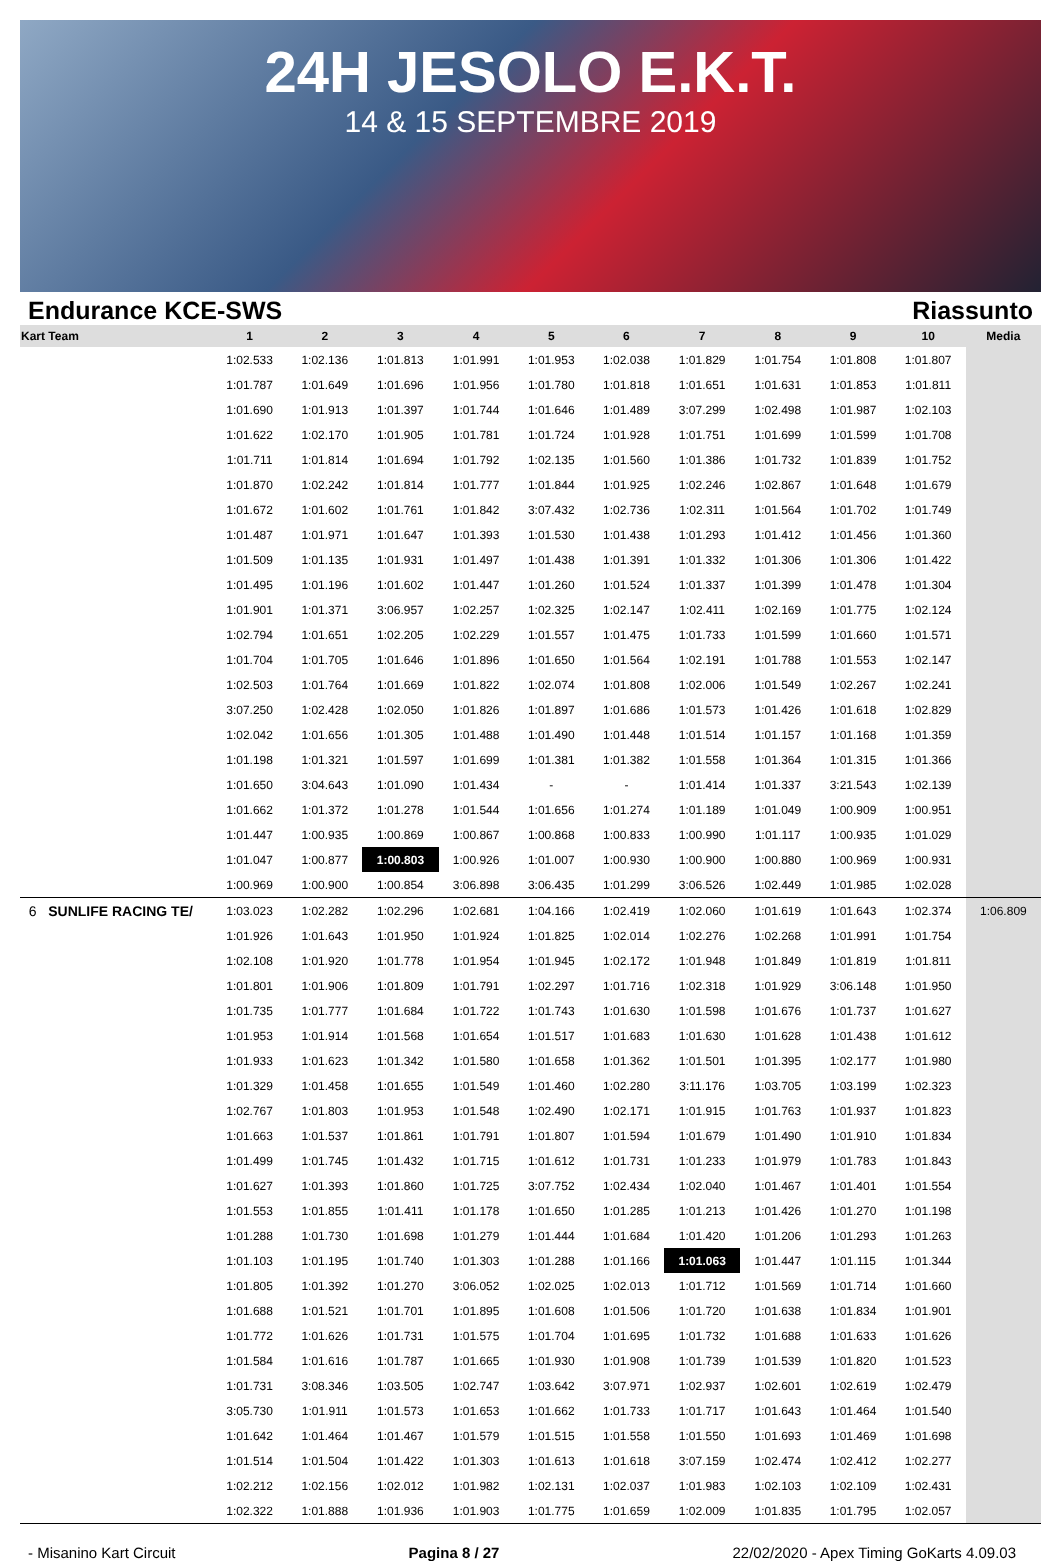24H JESOLO E.K.T.
14 & 15 SEPTEMBRE 2019
Endurance KCE-SWS Riassunto
| Kart Team | 1 | 2 | 3 | 4 | 5 | 6 | 7 | 8 | 9 | 10 | Media |
| --- | --- | --- | --- | --- | --- | --- | --- | --- | --- | --- | --- |
| | 1:02.533 | 1:02.136 | 1:01.813 | 1:01.991 | 1:01.953 | 1:02.038 | 1:01.829 | 1:01.754 | 1:01.808 | 1:01.807 | |
| | 1:01.787 | 1:01.649 | 1:01.696 | 1:01.956 | 1:01.780 | 1:01.818 | 1:01.651 | 1:01.631 | 1:01.853 | 1:01.811 | |
| | 1:01.690 | 1:01.913 | 1:01.397 | 1:01.744 | 1:01.646 | 1:01.489 | 3:07.299 | 1:02.498 | 1:01.987 | 1:02.103 | |
| | 1:01.622 | 1:02.170 | 1:01.905 | 1:01.781 | 1:01.724 | 1:01.928 | 1:01.751 | 1:01.699 | 1:01.599 | 1:01.708 | |
| | 1:01.711 | 1:01.814 | 1:01.694 | 1:01.792 | 1:02.135 | 1:01.560 | 1:01.386 | 1:01.732 | 1:01.839 | 1:01.752 | |
| | 1:01.870 | 1:02.242 | 1:01.814 | 1:01.777 | 1:01.844 | 1:01.925 | 1:02.246 | 1:02.867 | 1:01.648 | 1:01.679 | |
| | 1:01.672 | 1:01.602 | 1:01.761 | 1:01.842 | 3:07.432 | 1:02.736 | 1:02.311 | 1:01.564 | 1:01.702 | 1:01.749 | |
| | 1:01.487 | 1:01.971 | 1:01.647 | 1:01.393 | 1:01.530 | 1:01.438 | 1:01.293 | 1:01.412 | 1:01.456 | 1:01.360 | |
| | 1:01.509 | 1:01.135 | 1:01.931 | 1:01.497 | 1:01.438 | 1:01.391 | 1:01.332 | 1:01.306 | 1:01.306 | 1:01.422 | |
| | 1:01.495 | 1:01.196 | 1:01.602 | 1:01.447 | 1:01.260 | 1:01.524 | 1:01.337 | 1:01.399 | 1:01.478 | 1:01.304 | |
| | 1:01.901 | 1:01.371 | 3:06.957 | 1:02.257 | 1:02.325 | 1:02.147 | 1:02.411 | 1:02.169 | 1:01.775 | 1:02.124 | |
| | 1:02.794 | 1:01.651 | 1:02.205 | 1:02.229 | 1:01.557 | 1:01.475 | 1:01.733 | 1:01.599 | 1:01.660 | 1:01.571 | |
| | 1:01.704 | 1:01.705 | 1:01.646 | 1:01.896 | 1:01.650 | 1:01.564 | 1:02.191 | 1:01.788 | 1:01.553 | 1:02.147 | |
| | 1:02.503 | 1:01.764 | 1:01.669 | 1:01.822 | 1:02.074 | 1:01.808 | 1:02.006 | 1:01.549 | 1:02.267 | 1:02.241 | |
| | 3:07.250 | 1:02.428 | 1:02.050 | 1:01.826 | 1:01.897 | 1:01.686 | 1:01.573 | 1:01.426 | 1:01.618 | 1:02.829 | |
| | 1:02.042 | 1:01.656 | 1:01.305 | 1:01.488 | 1:01.490 | 1:01.448 | 1:01.514 | 1:01.157 | 1:01.168 | 1:01.359 | |
| | 1:01.198 | 1:01.321 | 1:01.597 | 1:01.699 | 1:01.381 | 1:01.382 | 1:01.558 | 1:01.364 | 1:01.315 | 1:01.366 | |
| | 1:01.650 | 3:04.643 | 1:01.090 | 1:01.434 | - | - | 1:01.414 | 1:01.337 | 3:21.543 | 1:02.139 | |
| | 1:01.662 | 1:01.372 | 1:01.278 | 1:01.544 | 1:01.656 | 1:01.274 | 1:01.189 | 1:01.049 | 1:00.909 | 1:00.951 | |
| | 1:01.447 | 1:00.935 | 1:00.869 | 1:00.867 | 1:00.868 | 1:00.833 | 1:00.990 | 1:01.117 | 1:00.935 | 1:01.029 | |
| | 1:01.047 | 1:00.877 | 1:00.803 | 1:00.926 | 1:01.007 | 1:00.930 | 1:00.900 | 1:00.880 | 1:00.969 | 1:00.931 | |
| | 1:00.969 | 1:00.900 | 1:00.854 | 3:06.898 | 3:06.435 | 1:01.299 | 3:06.526 | 1:02.449 | 1:01.985 | 1:02.028 | |
| 6 SUNLIFE RACING TE/ | 1:03.023 | 1:02.282 | 1:02.296 | 1:02.681 | 1:04.166 | 1:02.419 | 1:02.060 | 1:01.619 | 1:01.643 | 1:02.374 | 1:06.809 |
| | 1:01.926 | 1:01.643 | 1:01.950 | 1:01.924 | 1:01.825 | 1:02.014 | 1:02.276 | 1:02.268 | 1:01.991 | 1:01.754 | |
| | 1:02.108 | 1:01.920 | 1:01.778 | 1:01.954 | 1:01.945 | 1:02.172 | 1:01.948 | 1:01.849 | 1:01.819 | 1:01.811 | |
| | 1:01.801 | 1:01.906 | 1:01.809 | 1:01.791 | 1:02.297 | 1:01.716 | 1:02.318 | 1:01.929 | 3:06.148 | 1:01.950 | |
| | 1:01.735 | 1:01.777 | 1:01.684 | 1:01.722 | 1:01.743 | 1:01.630 | 1:01.598 | 1:01.676 | 1:01.737 | 1:01.627 | |
| | 1:01.953 | 1:01.914 | 1:01.568 | 1:01.654 | 1:01.517 | 1:01.683 | 1:01.630 | 1:01.628 | 1:01.438 | 1:01.612 | |
| | 1:01.933 | 1:01.623 | 1:01.342 | 1:01.580 | 1:01.658 | 1:01.362 | 1:01.501 | 1:01.395 | 1:02.177 | 1:01.980 | |
| | 1:01.329 | 1:01.458 | 1:01.655 | 1:01.549 | 1:01.460 | 1:02.280 | 3:11.176 | 1:03.705 | 1:03.199 | 1:02.323 | |
| | 1:02.767 | 1:01.803 | 1:01.953 | 1:01.548 | 1:02.490 | 1:02.171 | 1:01.915 | 1:01.763 | 1:01.937 | 1:01.823 | |
| | 1:01.663 | 1:01.537 | 1:01.861 | 1:01.791 | 1:01.807 | 1:01.594 | 1:01.679 | 1:01.490 | 1:01.910 | 1:01.834 | |
| | 1:01.499 | 1:01.745 | 1:01.432 | 1:01.715 | 1:01.612 | 1:01.731 | 1:01.233 | 1:01.979 | 1:01.783 | 1:01.843 | |
| | 1:01.627 | 1:01.393 | 1:01.860 | 1:01.725 | 3:07.752 | 1:02.434 | 1:02.040 | 1:01.467 | 1:01.401 | 1:01.554 | |
| | 1:01.553 | 1:01.855 | 1:01.411 | 1:01.178 | 1:01.650 | 1:01.285 | 1:01.213 | 1:01.426 | 1:01.270 | 1:01.198 | |
| | 1:01.288 | 1:01.730 | 1:01.698 | 1:01.279 | 1:01.444 | 1:01.684 | 1:01.420 | 1:01.206 | 1:01.293 | 1:01.263 | |
| | 1:01.103 | 1:01.195 | 1:01.740 | 1:01.303 | 1:01.288 | 1:01.166 | 1:01.063 | 1:01.447 | 1:01.115 | 1:01.344 | |
| | 1:01.805 | 1:01.392 | 1:01.270 | 3:06.052 | 1:02.025 | 1:02.013 | 1:01.712 | 1:01.569 | 1:01.714 | 1:01.660 | |
| | 1:01.688 | 1:01.521 | 1:01.701 | 1:01.895 | 1:01.608 | 1:01.506 | 1:01.720 | 1:01.638 | 1:01.834 | 1:01.901 | |
| | 1:01.772 | 1:01.626 | 1:01.731 | 1:01.575 | 1:01.704 | 1:01.695 | 1:01.732 | 1:01.688 | 1:01.633 | 1:01.626 | |
| | 1:01.584 | 1:01.616 | 1:01.787 | 1:01.665 | 1:01.930 | 1:01.908 | 1:01.739 | 1:01.539 | 1:01.820 | 1:01.523 | |
| | 1:01.731 | 3:08.346 | 1:03.505 | 1:02.747 | 1:03.642 | 3:07.971 | 1:02.937 | 1:02.601 | 1:02.619 | 1:02.479 | |
| | 3:05.730 | 1:01.911 | 1:01.573 | 1:01.653 | 1:01.662 | 1:01.733 | 1:01.717 | 1:01.643 | 1:01.464 | 1:01.540 | |
| | 1:01.642 | 1:01.464 | 1:01.467 | 1:01.579 | 1:01.515 | 1:01.558 | 1:01.550 | 1:01.693 | 1:01.469 | 1:01.698 | |
| | 1:01.514 | 1:01.504 | 1:01.422 | 1:01.303 | 1:01.613 | 1:01.618 | 3:07.159 | 1:02.474 | 1:02.412 | 1:02.277 | |
| | 1:02.212 | 1:02.156 | 1:02.012 | 1:01.982 | 1:02.131 | 1:02.037 | 1:01.983 | 1:02.103 | 1:02.109 | 1:02.431 | |
| | 1:02.322 | 1:01.888 | 1:01.936 | 1:01.903 | 1:01.775 | 1:01.659 | 1:02.009 | 1:01.835 | 1:01.795 | 1:02.057 | |
- Misanino Kart Circuit Pagina 8 / 27 22/02/2020 - Apex Timing GoKarts 4.09.03